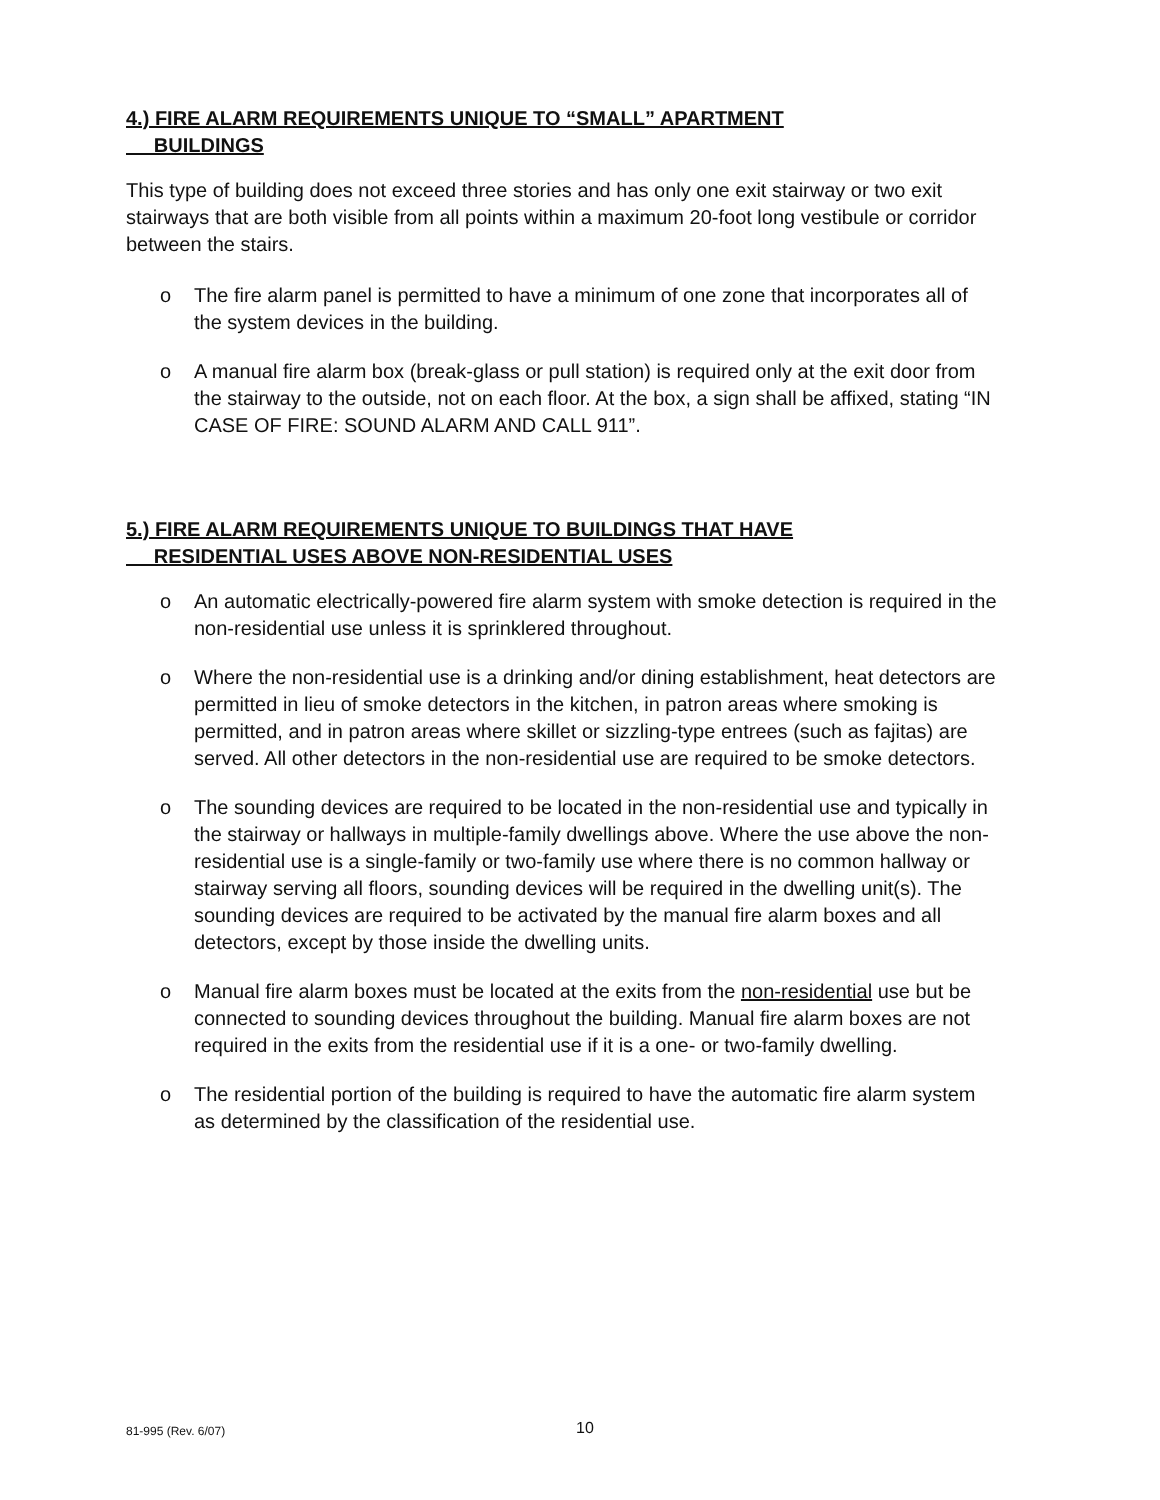4.) FIRE ALARM REQUIREMENTS UNIQUE TO “SMALL” APARTMENT
BUILDINGS
This type of building does not exceed three stories and has only one exit stairway or two exit stairways that are both visible from all points within a maximum 20-foot long vestibule or corridor between the stairs.
o The fire alarm panel is permitted to have a minimum of one zone that incorporates all of the system devices in the building.
o A manual fire alarm box (break-glass or pull station) is required only at the exit door from the stairway to the outside, not on each floor. At the box, a sign shall be affixed, stating “IN CASE OF FIRE: SOUND ALARM AND CALL 911”.
5.) FIRE ALARM REQUIREMENTS UNIQUE TO BUILDINGS THAT HAVE
RESIDENTIAL USES ABOVE NON-RESIDENTIAL USES
o An automatic electrically-powered fire alarm system with smoke detection is required in the non-residential use unless it is sprinklered throughout.
o Where the non-residential use is a drinking and/or dining establishment, heat detectors are permitted in lieu of smoke detectors in the kitchen, in patron areas where smoking is permitted, and in patron areas where skillet or sizzling-type entrees (such as fajitas) are served. All other detectors in the non-residential use are required to be smoke detectors.
o The sounding devices are required to be located in the non-residential use and typically in the stairway or hallways in multiple-family dwellings above. Where the use above the non-residential use is a single-family or two-family use where there is no common hallway or stairway serving all floors, sounding devices will be required in the dwelling unit(s). The sounding devices are required to be activated by the manual fire alarm boxes and all detectors, except by those inside the dwelling units.
o Manual fire alarm boxes must be located at the exits from the non-residential use but be connected to sounding devices throughout the building. Manual fire alarm boxes are not required in the exits from the residential use if it is a one- or two-family dwelling.
o The residential portion of the building is required to have the automatic fire alarm system as determined by the classification of the residential use.
81-995 (Rev. 6/07) 10